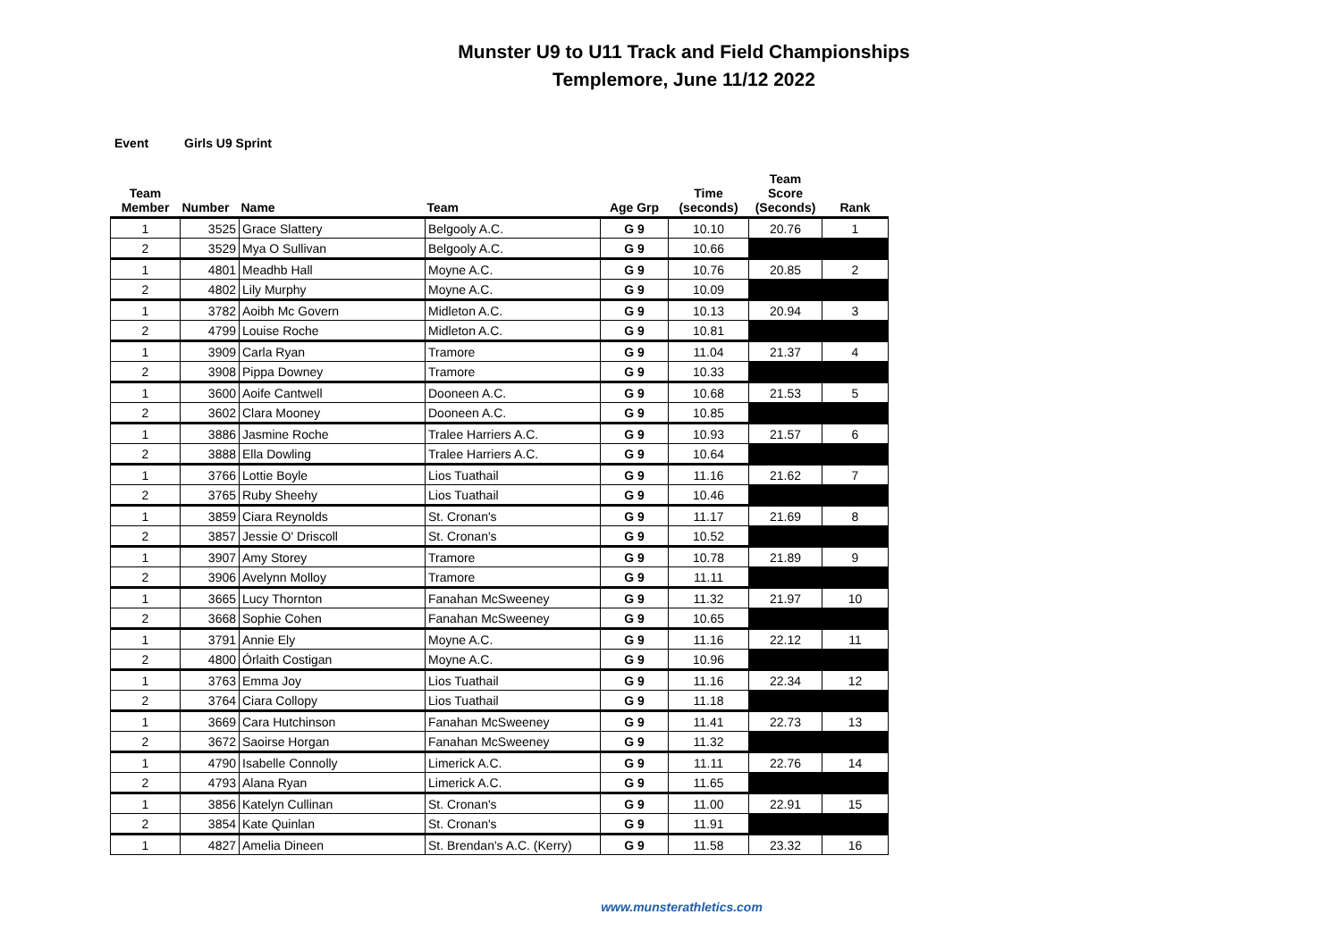Munster U9 to U11 Track and Field Championships
Templemore, June 11/12 2022
Event Girls U9 Sprint
| Team Member | Number | Name | Team | Age Grp | Time (seconds) | Team Score (Seconds) | Rank |
| --- | --- | --- | --- | --- | --- | --- | --- |
| 1 | 3525 | Grace Slattery | Belgooly A.C. | G 9 | 10.10 | 20.76 | 1 |
| 2 | 3529 | Mya O Sullivan | Belgooly A.C. | G 9 | 10.66 | | |
| 1 | 4801 | Meadhb Hall | Moyne A.C. | G 9 | 10.76 | 20.85 | 2 |
| 2 | 4802 | Lily Murphy | Moyne A.C. | G 9 | 10.09 | | |
| 1 | 3782 | Aoibh Mc Govern | Midleton A.C. | G 9 | 10.13 | 20.94 | 3 |
| 2 | 4799 | Louise Roche | Midleton A.C. | G 9 | 10.81 | | |
| 1 | 3909 | Carla Ryan | Tramore | G 9 | 11.04 | 21.37 | 4 |
| 2 | 3908 | Pippa Downey | Tramore | G 9 | 10.33 | | |
| 1 | 3600 | Aoife Cantwell | Dooneen A.C. | G 9 | 10.68 | 21.53 | 5 |
| 2 | 3602 | Clara Mooney | Dooneen A.C. | G 9 | 10.85 | | |
| 1 | 3886 | Jasmine Roche | Tralee Harriers A.C. | G 9 | 10.93 | 21.57 | 6 |
| 2 | 3888 | Ella Dowling | Tralee Harriers A.C. | G 9 | 10.64 | | |
| 1 | 3766 | Lottie Boyle | Lios Tuathail | G 9 | 11.16 | 21.62 | 7 |
| 2 | 3765 | Ruby Sheehy | Lios Tuathail | G 9 | 10.46 | | |
| 1 | 3859 | Ciara Reynolds | St. Cronan's | G 9 | 11.17 | 21.69 | 8 |
| 2 | 3857 | Jessie O' Driscoll | St. Cronan's | G 9 | 10.52 | | |
| 1 | 3907 | Amy Storey | Tramore | G 9 | 10.78 | 21.89 | 9 |
| 2 | 3906 | Avelynn Molloy | Tramore | G 9 | 11.11 | | |
| 1 | 3665 | Lucy Thornton | Fanahan McSweeney | G 9 | 11.32 | 21.97 | 10 |
| 2 | 3668 | Sophie Cohen | Fanahan McSweeney | G 9 | 10.65 | | |
| 1 | 3791 | Annie Ely | Moyne A.C. | G 9 | 11.16 | 22.12 | 11 |
| 2 | 4800 | Órlaith Costigan | Moyne A.C. | G 9 | 10.96 | | |
| 1 | 3763 | Emma Joy | Lios Tuathail | G 9 | 11.16 | 22.34 | 12 |
| 2 | 3764 | Ciara Collopy | Lios Tuathail | G 9 | 11.18 | | |
| 1 | 3669 | Cara Hutchinson | Fanahan McSweeney | G 9 | 11.41 | 22.73 | 13 |
| 2 | 3672 | Saoirse Horgan | Fanahan McSweeney | G 9 | 11.32 | | |
| 1 | 4790 | Isabelle Connolly | Limerick A.C. | G 9 | 11.11 | 22.76 | 14 |
| 2 | 4793 | Alana Ryan | Limerick A.C. | G 9 | 11.65 | | |
| 1 | 3856 | Katelyn Cullinan | St. Cronan's | G 9 | 11.00 | 22.91 | 15 |
| 2 | 3854 | Kate Quinlan | St. Cronan's | G 9 | 11.91 | | |
| 1 | 4827 | Amelia Dineen | St. Brendan's A.C. (Kerry) | G 9 | 11.58 | 23.32 | 16 |
www.munsterathletics.com